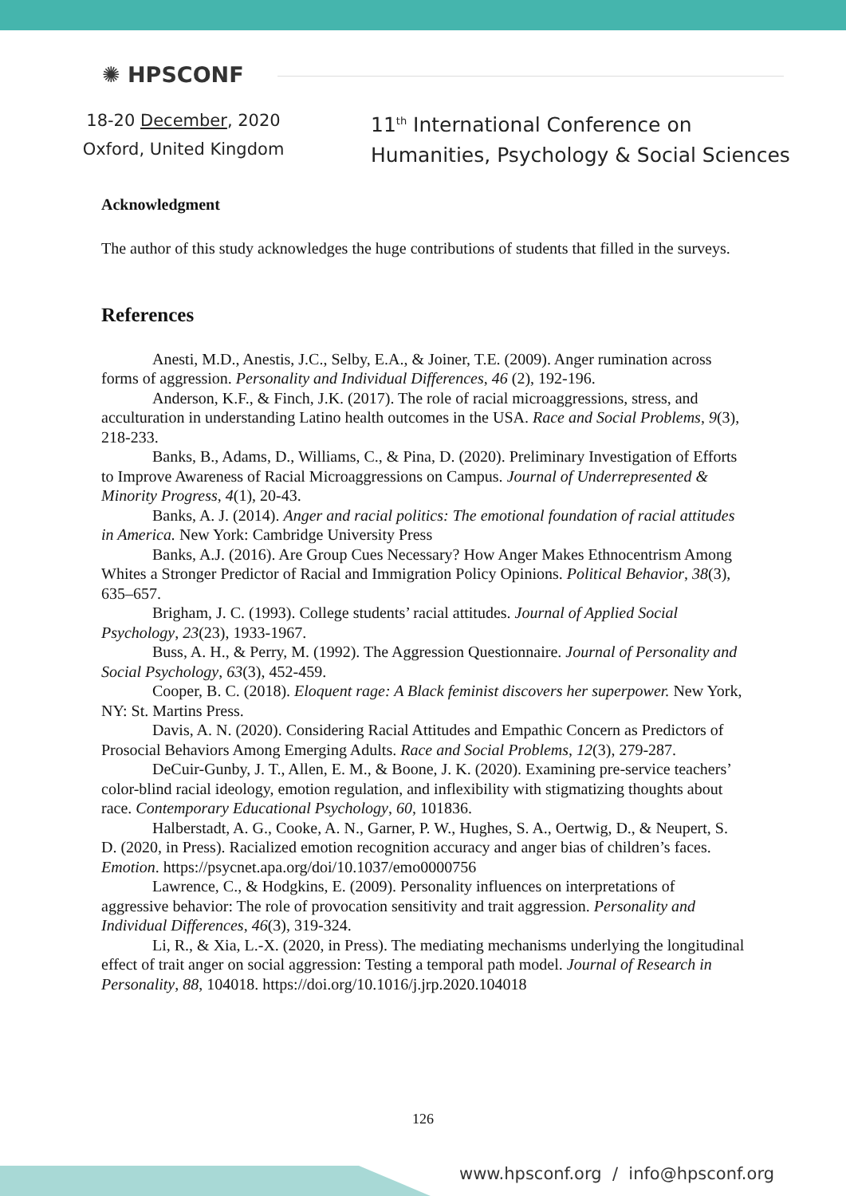✺ HPSCONF
18-20 December, 2020
Oxford, United Kingdom
11<sup>th</sup> International Conference on
Humanities, Psychology & Social Sciences
Acknowledgment
The author of this study acknowledges the huge contributions of students that filled in the surveys.
References
Anesti, M.D., Anestis, J.C., Selby, E.A., & Joiner, T.E. (2009). Anger rumination across forms of aggression. Personality and Individual Differences, 46 (2), 192-196.
Anderson, K.F., & Finch, J.K. (2017). The role of racial microaggressions, stress, and acculturation in understanding Latino health outcomes in the USA. Race and Social Problems, 9(3), 218-233.
Banks, B., Adams, D., Williams, C., & Pina, D. (2020). Preliminary Investigation of Efforts to Improve Awareness of Racial Microaggressions on Campus. Journal of Underrepresented & Minority Progress, 4(1), 20-43.
Banks, A. J. (2014). Anger and racial politics: The emotional foundation of racial attitudes in America. New York: Cambridge University Press
Banks, A.J. (2016). Are Group Cues Necessary? How Anger Makes Ethnocentrism Among Whites a Stronger Predictor of Racial and Immigration Policy Opinions. Political Behavior, 38(3), 635–657.
Brigham, J. C. (1993). College students’ racial attitudes. Journal of Applied Social Psychology, 23(23), 1933-1967.
Buss, A. H., & Perry, M. (1992). The Aggression Questionnaire. Journal of Personality and Social Psychology, 63(3), 452-459.
Cooper, B. C. (2018). Eloquent rage: A Black feminist discovers her superpower. New York, NY: St. Martins Press.
Davis, A. N. (2020). Considering Racial Attitudes and Empathic Concern as Predictors of Prosocial Behaviors Among Emerging Adults. Race and Social Problems, 12(3), 279-287.
DeCuir-Gunby, J. T., Allen, E. M., & Boone, J. K. (2020). Examining pre-service teachers’ color-blind racial ideology, emotion regulation, and inflexibility with stigmatizing thoughts about race. Contemporary Educational Psychology, 60, 101836.
Halberstadt, A. G., Cooke, A. N., Garner, P. W., Hughes, S. A., Oertwig, D., & Neupert, S. D. (2020, in Press). Racialized emotion recognition accuracy and anger bias of children’s faces. Emotion. https://psycnet.apa.org/doi/10.1037/emo0000756
Lawrence, C., & Hodgkins, E. (2009). Personality influences on interpretations of aggressive behavior: The role of provocation sensitivity and trait aggression. Personality and Individual Differences, 46(3), 319-324.
Li, R., & Xia, L.-X. (2020, in Press). The mediating mechanisms underlying the longitudinal effect of trait anger on social aggression: Testing a temporal path model. Journal of Research in Personality, 88, 104018. https://doi.org/10.1016/j.jrp.2020.104018
126
www.hpsconf.org / info@hpsconf.org